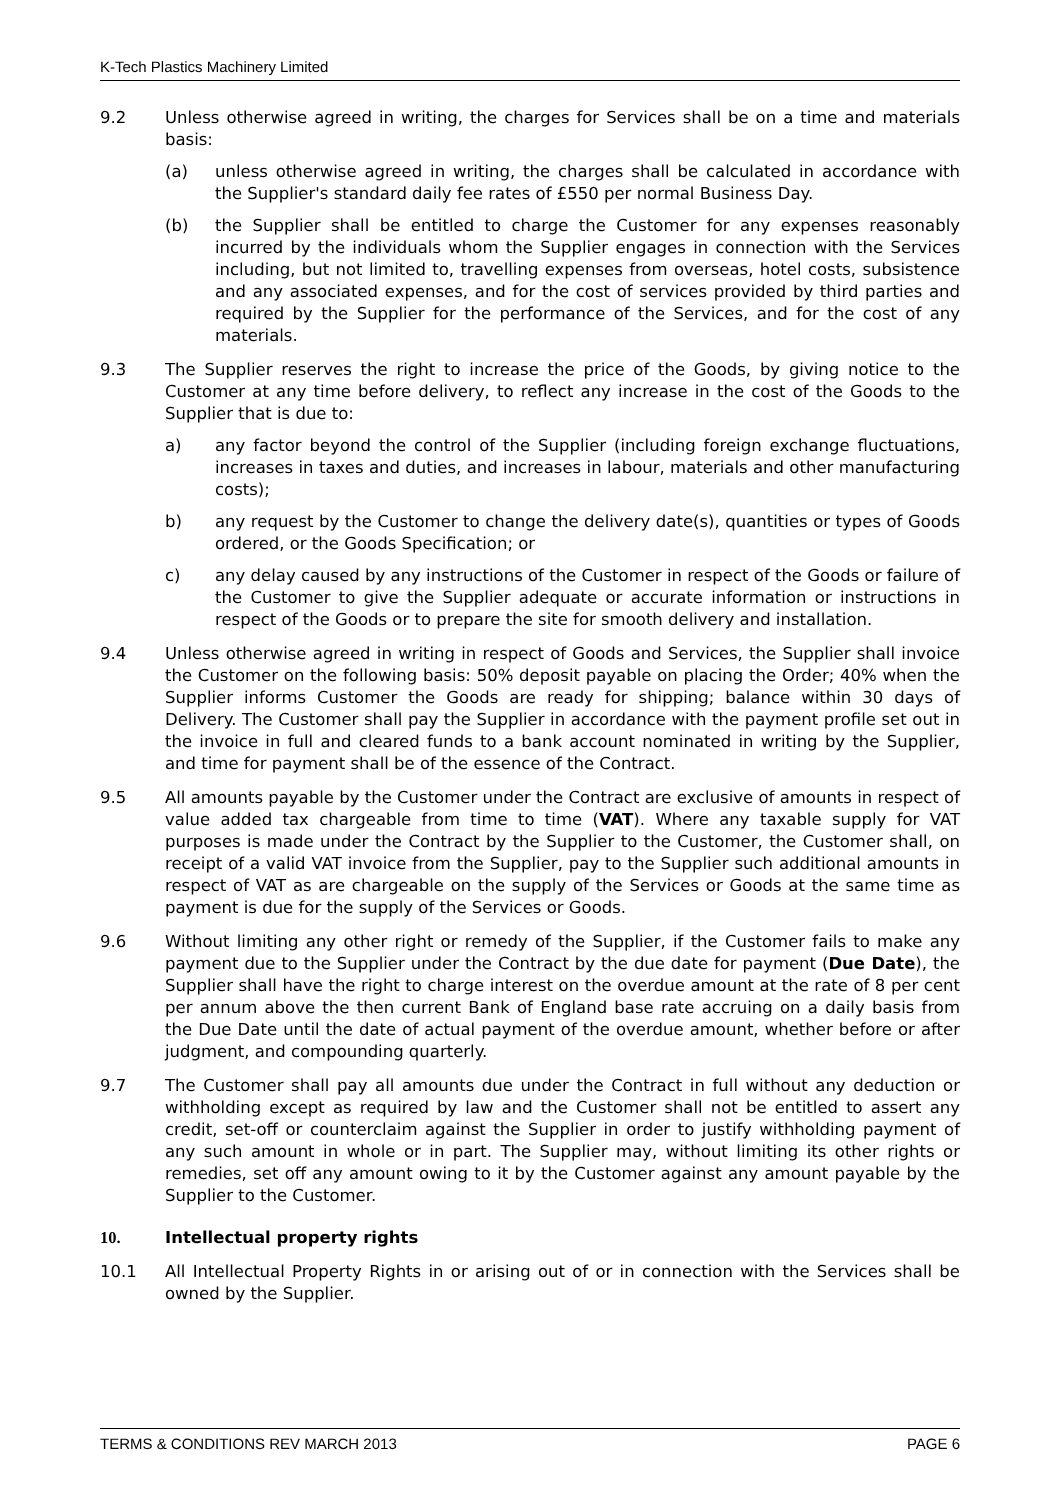K-Tech Plastics Machinery Limited
9.2 Unless otherwise agreed in writing, the charges for Services shall be on a time and materials basis:
(a) unless otherwise agreed in writing, the charges shall be calculated in accordance with the Supplier's standard daily fee rates of £550 per normal Business Day.
(b) the Supplier shall be entitled to charge the Customer for any expenses reasonably incurred by the individuals whom the Supplier engages in connection with the Services including, but not limited to, travelling expenses from overseas, hotel costs, subsistence and any associated expenses, and for the cost of services provided by third parties and required by the Supplier for the performance of the Services, and for the cost of any materials.
9.3 The Supplier reserves the right to increase the price of the Goods, by giving notice to the Customer at any time before delivery, to reflect any increase in the cost of the Goods to the Supplier that is due to:
a) any factor beyond the control of the Supplier (including foreign exchange fluctuations, increases in taxes and duties, and increases in labour, materials and other manufacturing costs);
b) any request by the Customer to change the delivery date(s), quantities or types of Goods ordered, or the Goods Specification; or
c) any delay caused by any instructions of the Customer in respect of the Goods or failure of the Customer to give the Supplier adequate or accurate information or instructions in respect of the Goods or to prepare the site for smooth delivery and installation.
9.4 Unless otherwise agreed in writing in respect of Goods and Services, the Supplier shall invoice the Customer on the following basis: 50% deposit payable on placing the Order; 40% when the Supplier informs Customer the Goods are ready for shipping; balance within 30 days of Delivery. The Customer shall pay the Supplier in accordance with the payment profile set out in the invoice in full and cleared funds to a bank account nominated in writing by the Supplier, and time for payment shall be of the essence of the Contract.
9.5 All amounts payable by the Customer under the Contract are exclusive of amounts in respect of value added tax chargeable from time to time (VAT). Where any taxable supply for VAT purposes is made under the Contract by the Supplier to the Customer, the Customer shall, on receipt of a valid VAT invoice from the Supplier, pay to the Supplier such additional amounts in respect of VAT as are chargeable on the supply of the Services or Goods at the same time as payment is due for the supply of the Services or Goods.
9.6 Without limiting any other right or remedy of the Supplier, if the Customer fails to make any payment due to the Supplier under the Contract by the due date for payment (Due Date), the Supplier shall have the right to charge interest on the overdue amount at the rate of 8 per cent per annum above the then current Bank of England base rate accruing on a daily basis from the Due Date until the date of actual payment of the overdue amount, whether before or after judgment, and compounding quarterly.
9.7 The Customer shall pay all amounts due under the Contract in full without any deduction or withholding except as required by law and the Customer shall not be entitled to assert any credit, set-off or counterclaim against the Supplier in order to justify withholding payment of any such amount in whole or in part. The Supplier may, without limiting its other rights or remedies, set off any amount owing to it by the Customer against any amount payable by the Supplier to the Customer.
10. Intellectual property rights
10.1 All Intellectual Property Rights in or arising out of or in connection with the Services shall be owned by the Supplier.
TERMS & CONDITIONS REV MARCH 2013 PAGE 6